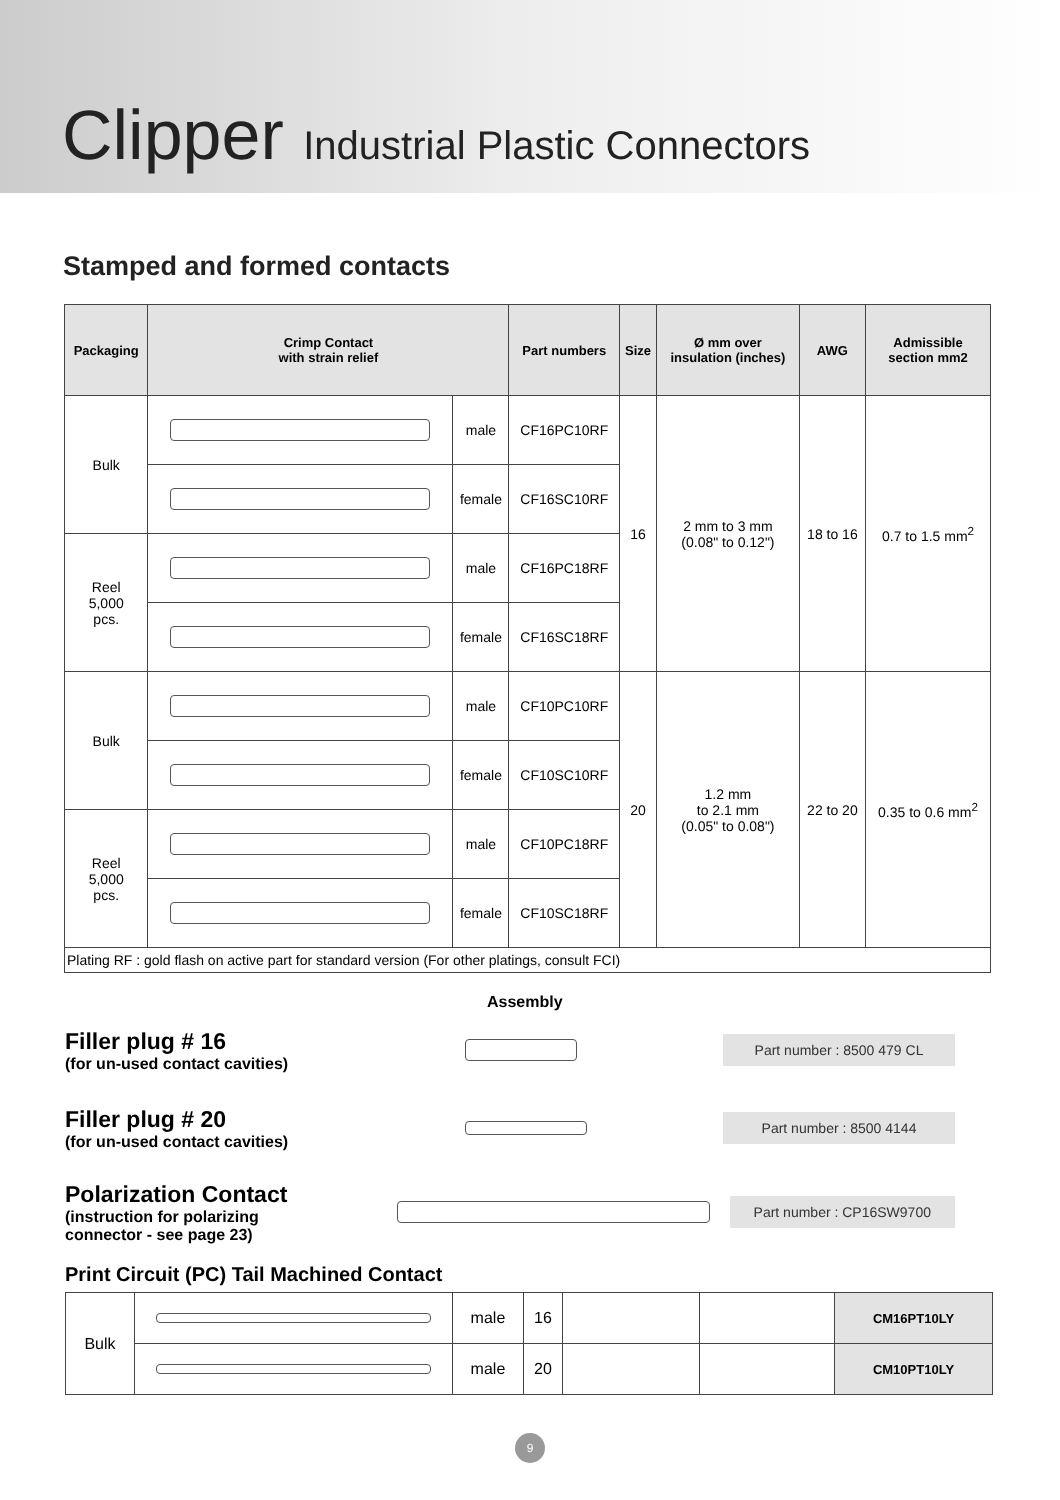Clipper Industrial Plastic Connectors
Stamped and formed contacts
| Packaging | Crimp Contact with strain relief | | Part numbers | Size | Ø mm over insulation (inches) | AWG | Admissible section mm2 |
| --- | --- | --- | --- | --- | --- | --- | --- |
| Bulk | | male | CF16PC10RF | 16 | 2 mm to 3 mm (0.08" to 0.12") | 18 to 16 | 0.7 to 1.5 mm<sup>2</sup> |
| | | female | CF16SC10RF | | | | |
| Reel 5,000 pcs. | | male | CF16PC18RF | | | | |
| | | female | CF16SC18RF | | | | |
| Bulk | | male | CF10PC10RF | 20 | 1.2 mm to 2.1 mm (0.05" to 0.08") | 22 to 20 | 0.35 to 0.6 mm<sup>2</sup> |
| | | female | CF10SC10RF | | | | |
| Reel 5,000 pcs. | | male | CF10PC18RF | | | | |
| | | female | CF10SC18RF | | | | |
| Plating RF : gold flash on active part for standard version (For other platings, consult FCI) | | | | | | | |
Assembly
Filler plug # 16
(for un-used contact cavities)
Part number : 8500 479 CL
Filler plug # 20
(for un-used contact cavities)
Part number : 8500 4144
Polarization Contact
(instruction for polarizing
connector - see page 23)
Part number : CP16SW9700
Print Circuit (PC) Tail Machined Contact
| Bulk | | male | 16 | | | CM16PT10LY |
| | | male | 20 | | | CM10PT10LY |
9